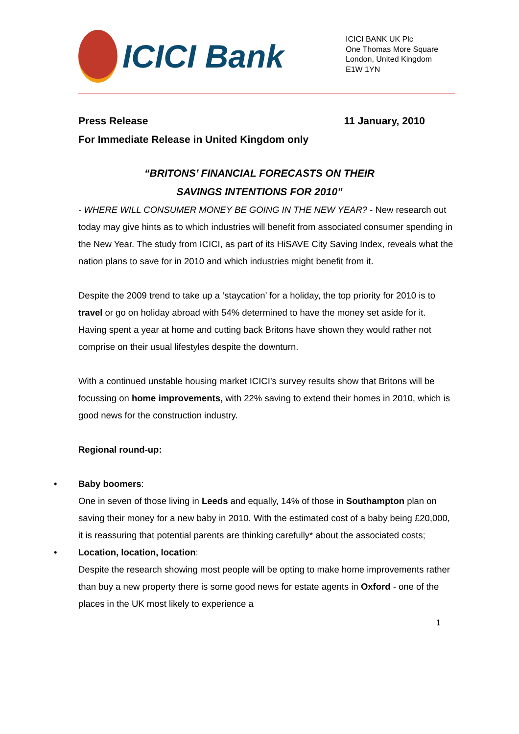ICICI Bank
ICICI BANK UK Plc
One Thomas More Square
London, United Kingdom
E1W 1YN
Press Release 11 January, 2010
For Immediate Release in United Kingdom only
“BRITONS’ FINANCIAL FORECASTS ON THEIR
SAVINGS INTENTIONS FOR 2010”
- WHERE WILL CONSUMER MONEY BE GOING IN THE NEW YEAR? - New research out today may give hints as to which industries will benefit from associated consumer spending in the New Year. The study from ICICI, as part of its HiSAVE City Saving Index, reveals what the nation plans to save for in 2010 and which industries might benefit from it.
Despite the 2009 trend to take up a ‘staycation’ for a holiday, the top priority for 2010 is to travel or go on holiday abroad with 54% determined to have the money set aside for it. Having spent a year at home and cutting back Britons have shown they would rather not comprise on their usual lifestyles despite the downturn.
With a continued unstable housing market ICICI’s survey results show that Britons will be focussing on home improvements, with 22% saving to extend their homes in 2010, which is good news for the construction industry.
Regional round-up:
• Baby boomers:
One in seven of those living in Leeds and equally, 14% of those in Southampton plan on saving their money for a new baby in 2010. With the estimated cost of a baby being £20,000, it is reassuring that potential parents are thinking carefully* about the associated costs;
• Location, location, location:
Despite the research showing most people will be opting to make home improvements rather than buy a new property there is some good news for estate agents in Oxford - one of the places in the UK most likely to experience a
1